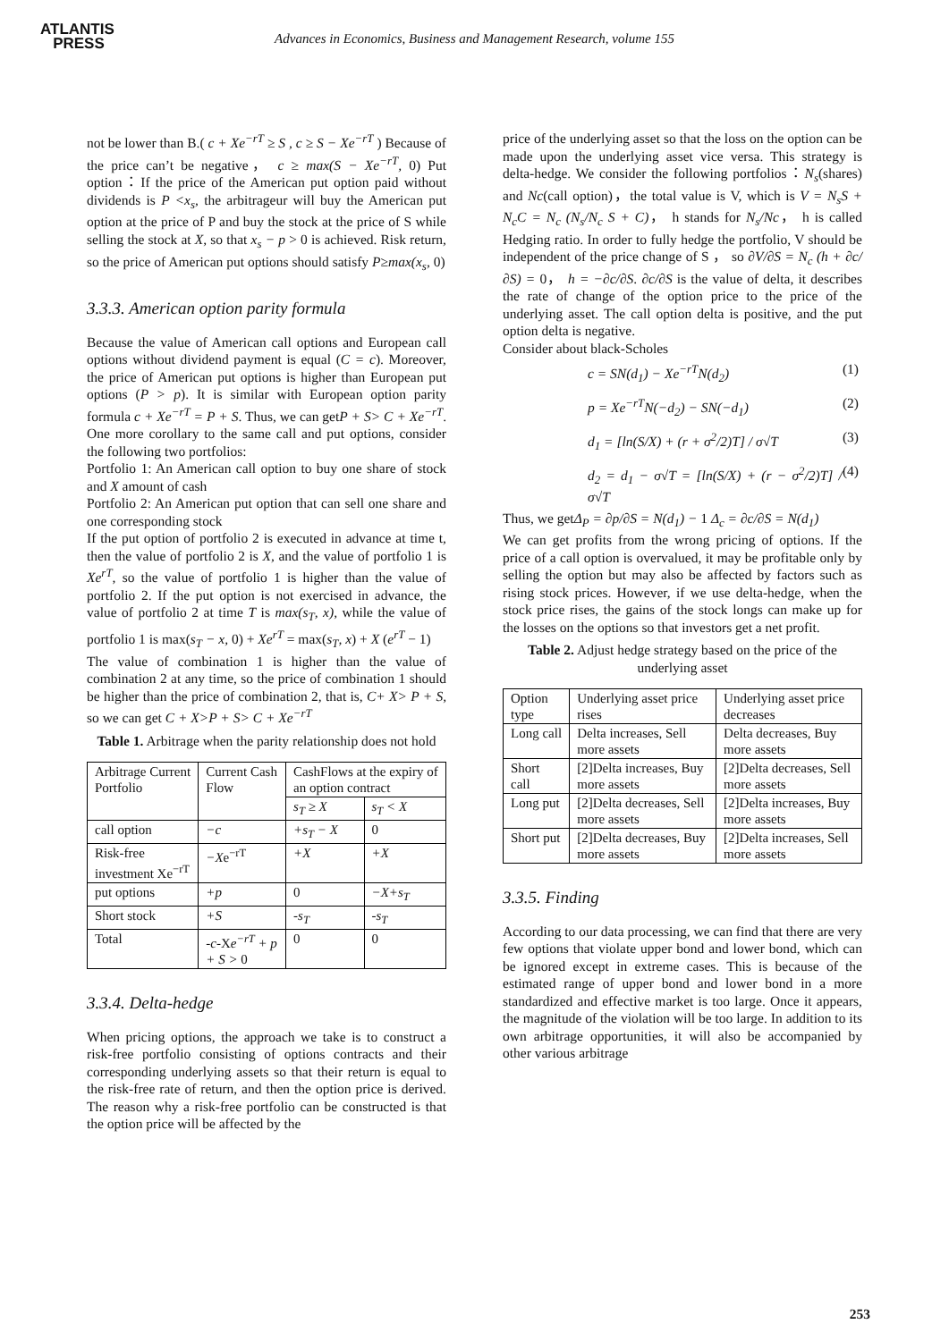ATLANTIS
PRESS
Advances in Economics, Business and Management Research, volume 155
not be lower than B.( c + Xe<sup>−rT</sup> ≥ S , c ≥ S − Xe<sup>−rT</sup> ) Because of the price can’t be negative， c ≥ max(S − Xe<sup>−rT</sup>, 0) Put option：If the price of the American put option paid without dividends is P <x<sub>s</sub>, the arbitrageur will buy the American put option at the price of P and buy the stock at the price of S while selling the stock at X, so that x<sub>s</sub> − p > 0 is achieved. Risk return, so the price of American put options should satisfy P≥max(x<sub>s</sub>, 0)
3.3.3. American option parity formula
Because the value of American call options and European call options without dividend payment is equal (C = c). Moreover, the price of American put options is higher than European put options (P > p). It is similar with European option parity formula c + Xe<sup>−rT</sup> = P + S. Thus, we can getP + S> C + Xe<sup>−rT</sup>. One more corollary to the same call and put options, consider the following two portfolios:
Portfolio 1: An American call option to buy one share of stock and X amount of cash
Portfolio 2: An American put option that can sell one share and one corresponding stock
If the put option of portfolio 2 is executed in advance at time t, then the value of portfolio 2 is X, and the value of portfolio 1 is Xe<sup>rT</sup>, so the value of portfolio 1 is higher than the value of portfolio 2. If the put option is not exercised in advance, the value of portfolio 2 at time T is max(s<sub>T</sub>, x), while the value of portfolio 1 is max(s<sub>T</sub> − x, 0) + Xe<sup>rT</sup> = max(s<sub>T</sub>, x) + X (e<sup>rT</sup> − 1)
The value of combination 1 is higher than the value of combination 2 at any time, so the price of combination 1 should be higher than the price of combination 2, that is, C+ X> P + S, so we can get C + X>P + S> C + Xe<sup>−rT</sup>
Table 1. Arbitrage when the parity relationship does not hold
| Arbitrage Current Portfolio | Current Cash Flow | CashFlows at the expiry of an option contract | |
| --- | --- | --- | --- |
| | | s<sub>T</sub> ≥ X | s<sub>T</sub> < X |
| call option | −c | +s<sub>T</sub> − X | 0 |
| Risk-free investment Xe<sup>−rT</sup> | −X e<sup>−rT</sup> | +X | +X |
| put options | +p | 0 | −X+s<sub>T</sub> |
| Short stock | +S | -s<sub>T</sub> | -s<sub>T</sub> |
| Total | -c -X e<sup>−rT</sup> + p + S > 0 | 0 | 0 |
3.3.4. Delta-hedge
When pricing options, the approach we take is to construct a risk-free portfolio consisting of options contracts and their corresponding underlying assets so that their return is equal to the risk-free rate of return, and then the option price is derived. The reason why a risk-free portfolio can be constructed is that the option price will be affected by the
price of the underlying asset so that the loss on the option can be made upon the underlying asset vice versa. This strategy is delta-hedge. We consider the following portfolios：N<sub>s</sub>(shares) and Nc(call option)，the total value is V, which is V = N<sub>s</sub>S + N<sub>c</sub>C = N<sub>c</sub> (N<sub>s</sub>/N<sub>c</sub> S + C)， h stands for N<sub>s</sub>/Nc， h is called Hedging ratio. In order to fully hedge the portfolio, V should be independent of the price change of S ， so ∂V/∂S = N<sub>c</sub> (h + ∂c/∂S) = 0， h = −∂c/∂S. ∂c/∂S is the value of delta, it describes the rate of change of the option price to the price of the underlying asset. The call option delta is positive, and the put option delta is negative.
Consider about black-Scholes
c = SN(d<sub>1</sub>) − Xe<sup>−rT</sup>N(d<sub>2</sub>) (1)
p = Xe<sup>−rT</sup>N(−d<sub>2</sub>) − SN(−d<sub>1</sub>) (2)
d<sub>1</sub> = [ln(S/X) + (r + σ<sup>2</sup>/2)T] / σ√T (3)
d<sub>2</sub> = d<sub>1</sub> − σ√T = [ln(S/X) + (r − σ<sup>2</sup>/2)T] / σ√T (4)
Thus, we getΔ<sub>P</sub> = ∂p/∂S = N(d<sub>1</sub>) − 1 Δ<sub>c</sub> = ∂c/∂S = N(d<sub>1</sub>)
We can get profits from the wrong pricing of options. If the price of a call option is overvalued, it may be profitable only by selling the option but may also be affected by factors such as rising stock prices. However, if we use delta-hedge, when the stock price rises, the gains of the stock longs can make up for the losses on the options so that investors get a net profit.
Table 2. Adjust hedge strategy based on the price of the underlying asset
| Option type | Underlying asset price rises | Underlying asset price decreases |
| --- | --- | --- |
| Long call | Delta increases, Sell more assets | Delta decreases, Buy more assets |
| Short call | [2]Delta increases, Buy more assets | [2]Delta decreases, Sell more assets |
| Long put | [2]Delta decreases, Sell more assets | [2]Delta increases, Buy more assets |
| Short put | [2]Delta decreases, Buy more assets | [2]Delta increases, Sell more assets |
3.3.5. Finding
According to our data processing, we can find that there are very few options that violate upper bond and lower bond, which can be ignored except in extreme cases. This is because of the estimated range of upper bond and lower bond in a more standardized and effective market is too large. Once it appears, the magnitude of the violation will be too large. In addition to its own arbitrage opportunities, it will also be accompanied by other various arbitrage
253